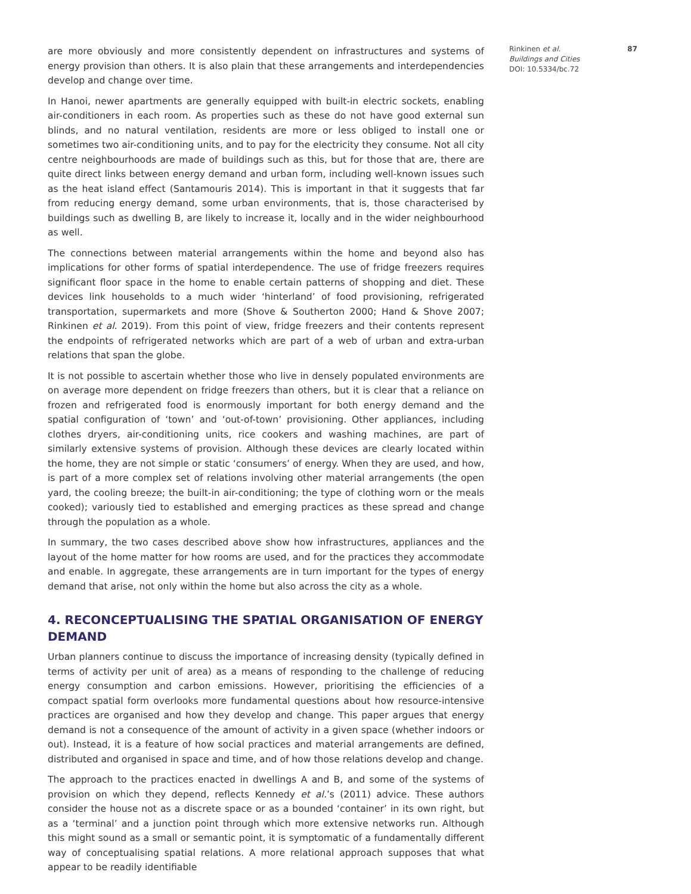are more obviously and more consistently dependent on infrastructures and systems of energy provision than others. It is also plain that these arrangements and interdependencies develop and change over time.
In Hanoi, newer apartments are generally equipped with built-in electric sockets, enabling air-conditioners in each room. As properties such as these do not have good external sun blinds, and no natural ventilation, residents are more or less obliged to install one or sometimes two air-conditioning units, and to pay for the electricity they consume. Not all city centre neighbourhoods are made of buildings such as this, but for those that are, there are quite direct links between energy demand and urban form, including well-known issues such as the heat island effect (Santamouris 2014). This is important in that it suggests that far from reducing energy demand, some urban environments, that is, those characterised by buildings such as dwelling B, are likely to increase it, locally and in the wider neighbourhood as well.
The connections between material arrangements within the home and beyond also has implications for other forms of spatial interdependence. The use of fridge freezers requires significant floor space in the home to enable certain patterns of shopping and diet. These devices link households to a much wider ‘hinterland’ of food provisioning, refrigerated transportation, supermarkets and more (Shove & Southerton 2000; Hand & Shove 2007; Rinkinen et al. 2019). From this point of view, fridge freezers and their contents represent the endpoints of refrigerated networks which are part of a web of urban and extra-urban relations that span the globe.
It is not possible to ascertain whether those who live in densely populated environments are on average more dependent on fridge freezers than others, but it is clear that a reliance on frozen and refrigerated food is enormously important for both energy demand and the spatial configuration of ‘town’ and ‘out-of-town’ provisioning. Other appliances, including clothes dryers, air-conditioning units, rice cookers and washing machines, are part of similarly extensive systems of provision. Although these devices are clearly located within the home, they are not simple or static ‘consumers’ of energy. When they are used, and how, is part of a more complex set of relations involving other material arrangements (the open yard, the cooling breeze; the built-in air-conditioning; the type of clothing worn or the meals cooked); variously tied to established and emerging practices as these spread and change through the population as a whole.
In summary, the two cases described above show how infrastructures, appliances and the layout of the home matter for how rooms are used, and for the practices they accommodate and enable. In aggregate, these arrangements are in turn important for the types of energy demand that arise, not only within the home but also across the city as a whole.
4. RECONCEPTUALISING THE SPATIAL ORGANISATION OF ENERGY DEMAND
Urban planners continue to discuss the importance of increasing density (typically defined in terms of activity per unit of area) as a means of responding to the challenge of reducing energy consumption and carbon emissions. However, prioritising the efficiencies of a compact spatial form overlooks more fundamental questions about how resource-intensive practices are organised and how they develop and change. This paper argues that energy demand is not a consequence of the amount of activity in a given space (whether indoors or out). Instead, it is a feature of how social practices and material arrangements are defined, distributed and organised in space and time, and of how those relations develop and change.
The approach to the practices enacted in dwellings A and B, and some of the systems of provision on which they depend, reflects Kennedy et al.’s (2011) advice. These authors consider the house not as a discrete space or as a bounded ‘container’ in its own right, but as a ‘terminal’ and a junction point through which more extensive networks run. Although this might sound as a small or semantic point, it is symptomatic of a fundamentally different way of conceptualising spatial relations. A more relational approach supposes that what appear to be readily identifiable
Rinkinen et al. 87
Buildings and Cities
DOI: 10.5334/bc.72